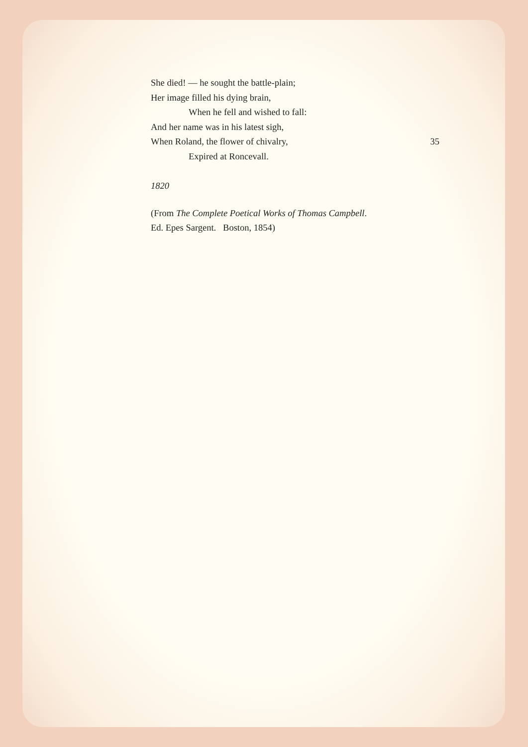She died! — he sought the battle-plain;
Her image filled his dying brain,
When he fell and wished to fall:
And her name was in his latest sigh,
When Roland, the flower of chivalry, 35
Expired at Roncevall.
1820
(From The Complete Poetical Works of Thomas Campbell.
Ed. Epes Sargent. Boston, 1854)